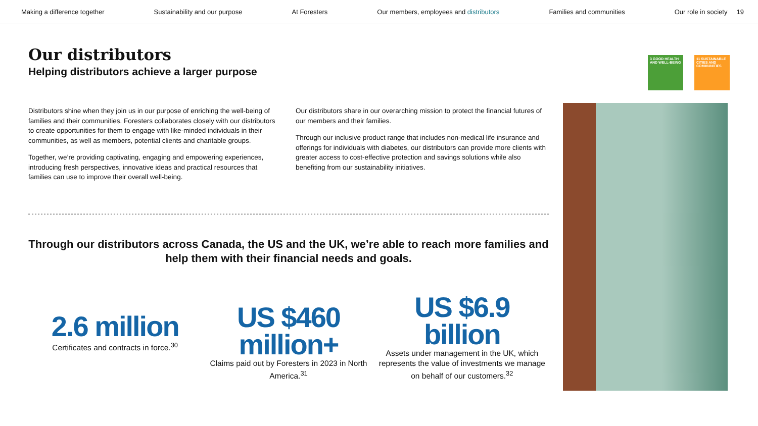Making a difference together Sustainability and our purpose At Foresters Our members, employees and distributors Families and communities Our role in society 19
3 GOOD HEALTH AND WELL-BEING
11 SUSTAINABLE CITIES AND COMMUNITIES
Our distributors
Helping distributors achieve a larger purpose
Distributors shine when they join us in our purpose of enriching the well-being of families and their communities. Foresters collaborates closely with our distributors to create opportunities for them to engage with like-minded individuals in their communities, as well as members, potential clients and charitable groups.
Together, we’re providing captivating, engaging and empowering experiences, introducing fresh perspectives, innovative ideas and practical resources that families can use to improve their overall well-being.
Our distributors share in our overarching mission to protect the financial futures of our members and their families.
Through our inclusive product range that includes non-medical life insurance and offerings for individuals with diabetes, our distributors can provide more clients with greater access to cost-effective protection and savings solutions while also benefiting from our sustainability initiatives.
Through our distributors across Canada, the US and the UK, we’re able to reach more families and help them with their financial needs and goals.
2.6 million
Certificates and contracts in force.<sup>30</sup>
US $460 million+
Claims paid out by Foresters in 2023 in North America.<sup>31</sup>
US $6.9 billion
Assets under management in the UK, which represents the value of investments we manage on behalf of our customers.<sup>32</sup>